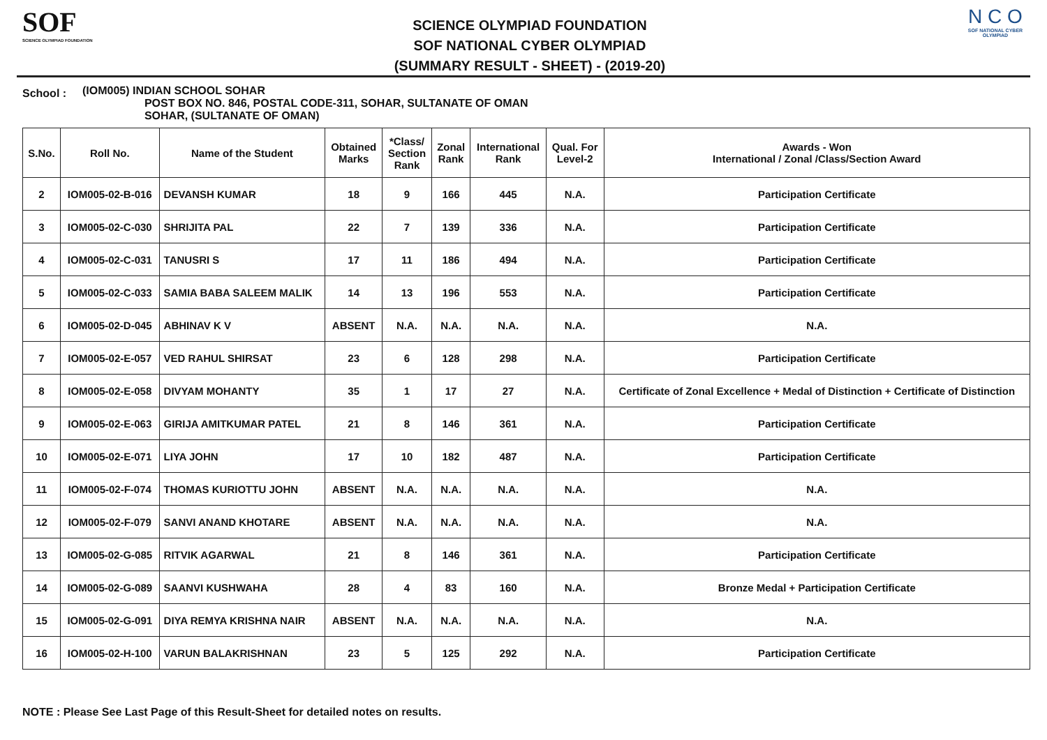SOF
SCIENCE OLYMPIAD FOUNDATION
SCIENCE OLYMPIAD FOUNDATION
SOF NATIONAL CYBER OLYMPIAD
(SUMMARY RESULT - SHEET) - (2019-20)
N C O
SOF NATIONAL CYBER OLYMPIAD
School :
(IOM005) INDIAN SCHOOL SOHAR
POST BOX NO. 846, POSTAL CODE-311, SOHAR, SULTANATE OF OMAN
SOHAR, (SULTANATE OF OMAN)
| S.No. | Roll No. | Name of the Student | Obtained Marks | *Class/ Section Rank | Zonal Rank | International Rank | Qual. For Level-2 | Awards - Won International / Zonal /Class/Section Award |
| --- | --- | --- | --- | --- | --- | --- | --- | --- |
| 2 | IOM005-02-B-016 | DEVANSH KUMAR | 18 | 9 | 166 | 445 | N.A. | Participation Certificate |
| 3 | IOM005-02-C-030 | SHRIJITA PAL | 22 | 7 | 139 | 336 | N.A. | Participation Certificate |
| 4 | IOM005-02-C-031 | TANUSRI S | 17 | 11 | 186 | 494 | N.A. | Participation Certificate |
| 5 | IOM005-02-C-033 | SAMIA BABA SALEEM MALIK | 14 | 13 | 196 | 553 | N.A. | Participation Certificate |
| 6 | IOM005-02-D-045 | ABHINAV K V | ABSENT | N.A. | N.A. | N.A. | N.A. | N.A. |
| 7 | IOM005-02-E-057 | VED RAHUL SHIRSAT | 23 | 6 | 128 | 298 | N.A. | Participation Certificate |
| 8 | IOM005-02-E-058 | DIVYAM MOHANTY | 35 | 1 | 17 | 27 | N.A. | Certificate of Zonal Excellence + Medal of Distinction + Certificate of Distinction |
| 9 | IOM005-02-E-063 | GIRIJA AMITKUMAR PATEL | 21 | 8 | 146 | 361 | N.A. | Participation Certificate |
| 10 | IOM005-02-E-071 | LIYA JOHN | 17 | 10 | 182 | 487 | N.A. | Participation Certificate |
| 11 | IOM005-02-F-074 | THOMAS KURIOTTU JOHN | ABSENT | N.A. | N.A. | N.A. | N.A. | N.A. |
| 12 | IOM005-02-F-079 | SANVI ANAND KHOTARE | ABSENT | N.A. | N.A. | N.A. | N.A. | N.A. |
| 13 | IOM005-02-G-085 | RITVIK AGARWAL | 21 | 8 | 146 | 361 | N.A. | Participation Certificate |
| 14 | IOM005-02-G-089 | SAANVI KUSHWAHA | 28 | 4 | 83 | 160 | N.A. | Bronze Medal + Participation Certificate |
| 15 | IOM005-02-G-091 | DIYA REMYA KRISHNA NAIR | ABSENT | N.A. | N.A. | N.A. | N.A. | N.A. |
| 16 | IOM005-02-H-100 | VARUN BALAKRISHNAN | 23 | 5 | 125 | 292 | N.A. | Participation Certificate |
NOTE : Please See Last Page of this Result-Sheet for detailed notes on results.